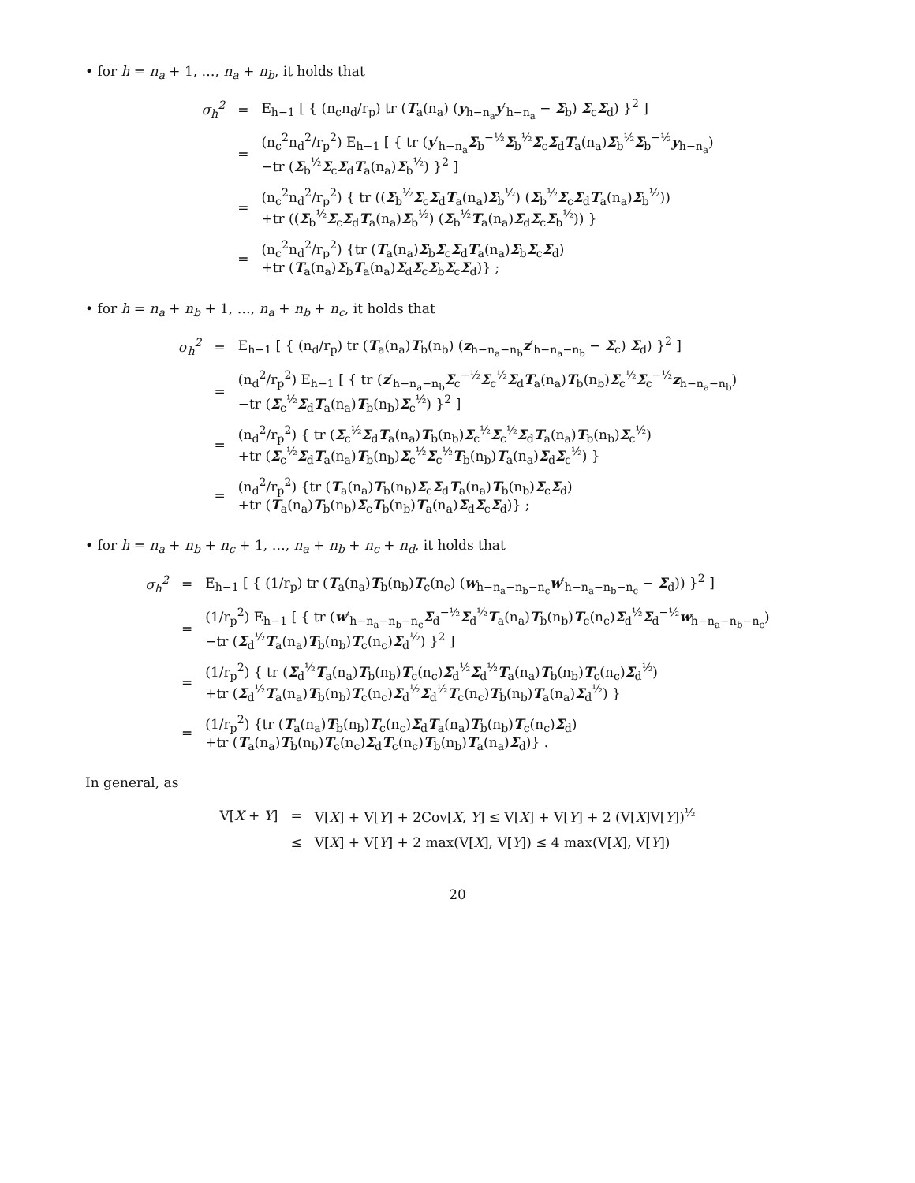• for h = n<sub>a</sub> + 1, …, n<sub>a</sub> + n<sub>b</sub>, it holds that
| σ<sub>h</sub><sup>2</sup> | = | E<sub>h−1</sub> [ { (n<sub>c</sub>n<sub>d</sub>/r<sub>p</sub>) tr ( T<sub>a</sub>(n<sub>a</sub>) ( y<sub>h−n<sub>a</sub></sub> y ′<sub>h−n<sub>a</sub></sub> − Σ<sub>b</sub>) Σ<sub>c</sub> Σ<sub>d</sub>) }<sup>2</sup> ] |
| | = | (n<sub>c</sub><sup>2</sup>n<sub>d</sub><sup>2</sup>/r<sub>p</sub><sup>2</sup>) E<sub>h−1</sub> [ { tr ( y ′<sub>h−n<sub>a</sub></sub> Σ<sub>b</sub><sup>−½</sup> Σ<sub>b</sub><sup>½</sup> Σ<sub>c</sub> Σ<sub>d</sub> T<sub>a</sub>(n<sub>a</sub>) Σ<sub>b</sub><sup>½</sup> Σ<sub>b</sub><sup>−½</sup> y<sub>h−n<sub>a</sub></sub>) −tr ( Σ<sub>b</sub><sup>½</sup> Σ<sub>c</sub> Σ<sub>d</sub> T<sub>a</sub>(n<sub>a</sub>) Σ<sub>b</sub><sup>½</sup>) }<sup>2</sup> ] |
| | = | (n<sub>c</sub><sup>2</sup>n<sub>d</sub><sup>2</sup>/r<sub>p</sub><sup>2</sup>) { tr (( Σ<sub>b</sub><sup>½</sup> Σ<sub>c</sub> Σ<sub>d</sub> T<sub>a</sub>(n<sub>a</sub>) Σ<sub>b</sub><sup>½</sup>) ( Σ<sub>b</sub><sup>½</sup> Σ<sub>c</sub> Σ<sub>d</sub> T<sub>a</sub>(n<sub>a</sub>) Σ<sub>b</sub><sup>½</sup>)) +tr (( Σ<sub>b</sub><sup>½</sup> Σ<sub>c</sub> Σ<sub>d</sub> T<sub>a</sub>(n<sub>a</sub>) Σ<sub>b</sub><sup>½</sup>) ( Σ<sub>b</sub><sup>½</sup> T<sub>a</sub>(n<sub>a</sub>) Σ<sub>d</sub> Σ<sub>c</sub> Σ<sub>b</sub><sup>½</sup>)) } |
| | = | (n<sub>c</sub><sup>2</sup>n<sub>d</sub><sup>2</sup>/r<sub>p</sub><sup>2</sup>) {tr ( T<sub>a</sub>(n<sub>a</sub>) Σ<sub>b</sub> Σ<sub>c</sub> Σ<sub>d</sub> T<sub>a</sub>(n<sub>a</sub>) Σ<sub>b</sub> Σ<sub>c</sub> Σ<sub>d</sub>) +tr ( T<sub>a</sub>(n<sub>a</sub>) Σ<sub>b</sub> T<sub>a</sub>(n<sub>a</sub>) Σ<sub>d</sub> Σ<sub>c</sub> Σ<sub>b</sub> Σ<sub>c</sub> Σ<sub>d</sub>)} ; |
• for h = n<sub>a</sub> + n<sub>b</sub> + 1, …, n<sub>a</sub> + n<sub>b</sub> + n<sub>c</sub>, it holds that
| σ<sub>h</sub><sup>2</sup> | = | E<sub>h−1</sub> [ { (n<sub>d</sub>/r<sub>p</sub>) tr ( T<sub>a</sub>(n<sub>a</sub>) T<sub>b</sub>(n<sub>b</sub>) ( z<sub>h−n<sub>a</sub>−n<sub>b</sub></sub> z ′<sub>h−n<sub>a</sub>−n<sub>b</sub></sub> − Σ<sub>c</sub>) Σ<sub>d</sub>) }<sup>2</sup> ] |
| | = | (n<sub>d</sub><sup>2</sup>/r<sub>p</sub><sup>2</sup>) E<sub>h−1</sub> [ { tr ( z ′<sub>h−n<sub>a</sub>−n<sub>b</sub></sub> Σ<sub>c</sub><sup>−½</sup> Σ<sub>c</sub><sup>½</sup> Σ<sub>d</sub> T<sub>a</sub>(n<sub>a</sub>) T<sub>b</sub>(n<sub>b</sub>) Σ<sub>c</sub><sup>½</sup> Σ<sub>c</sub><sup>−½</sup> z<sub>h−n<sub>a</sub>−n<sub>b</sub></sub>) −tr ( Σ<sub>c</sub><sup>½</sup> Σ<sub>d</sub> T<sub>a</sub>(n<sub>a</sub>) T<sub>b</sub>(n<sub>b</sub>) Σ<sub>c</sub><sup>½</sup>) }<sup>2</sup> ] |
| | = | (n<sub>d</sub><sup>2</sup>/r<sub>p</sub><sup>2</sup>) { tr ( Σ<sub>c</sub><sup>½</sup> Σ<sub>d</sub> T<sub>a</sub>(n<sub>a</sub>) T<sub>b</sub>(n<sub>b</sub>) Σ<sub>c</sub><sup>½</sup> Σ<sub>c</sub><sup>½</sup> Σ<sub>d</sub> T<sub>a</sub>(n<sub>a</sub>) T<sub>b</sub>(n<sub>b</sub>) Σ<sub>c</sub><sup>½</sup>) +tr ( Σ<sub>c</sub><sup>½</sup> Σ<sub>d</sub> T<sub>a</sub>(n<sub>a</sub>) T<sub>b</sub>(n<sub>b</sub>) Σ<sub>c</sub><sup>½</sup> Σ<sub>c</sub><sup>½</sup> T<sub>b</sub>(n<sub>b</sub>) T<sub>a</sub>(n<sub>a</sub>) Σ<sub>d</sub> Σ<sub>c</sub><sup>½</sup>) } |
| | = | (n<sub>d</sub><sup>2</sup>/r<sub>p</sub><sup>2</sup>) {tr ( T<sub>a</sub>(n<sub>a</sub>) T<sub>b</sub>(n<sub>b</sub>) Σ<sub>c</sub> Σ<sub>d</sub> T<sub>a</sub>(n<sub>a</sub>) T<sub>b</sub>(n<sub>b</sub>) Σ<sub>c</sub> Σ<sub>d</sub>) +tr ( T<sub>a</sub>(n<sub>a</sub>) T<sub>b</sub>(n<sub>b</sub>) Σ<sub>c</sub> T<sub>b</sub>(n<sub>b</sub>) T<sub>a</sub>(n<sub>a</sub>) Σ<sub>d</sub> Σ<sub>c</sub> Σ<sub>d</sub>)} ; |
• for h = n<sub>a</sub> + n<sub>b</sub> + n<sub>c</sub> + 1, …, n<sub>a</sub> + n<sub>b</sub> + n<sub>c</sub> + n<sub>d</sub>, it holds that
| σ<sub>h</sub><sup>2</sup> | = | E<sub>h−1</sub> [ { (1/r<sub>p</sub>) tr ( T<sub>a</sub>(n<sub>a</sub>) T<sub>b</sub>(n<sub>b</sub>) T<sub>c</sub>(n<sub>c</sub>) ( w<sub>h−n<sub>a</sub>−n<sub>b</sub>−n<sub>c</sub></sub> w ′<sub>h−n<sub>a</sub>−n<sub>b</sub>−n<sub>c</sub></sub> − Σ<sub>d</sub>)) }<sup>2</sup> ] |
| | = | (1/r<sub>p</sub><sup>2</sup>) E<sub>h−1</sub> [ { tr ( w ′<sub>h−n<sub>a</sub>−n<sub>b</sub>−n<sub>c</sub></sub> Σ<sub>d</sub><sup>−½</sup> Σ<sub>d</sub><sup>½</sup> T<sub>a</sub>(n<sub>a</sub>) T<sub>b</sub>(n<sub>b</sub>) T<sub>c</sub>(n<sub>c</sub>) Σ<sub>d</sub><sup>½</sup> Σ<sub>d</sub><sup>−½</sup> w<sub>h−n<sub>a</sub>−n<sub>b</sub>−n<sub>c</sub></sub>) −tr ( Σ<sub>d</sub><sup>½</sup> T<sub>a</sub>(n<sub>a</sub>) T<sub>b</sub>(n<sub>b</sub>) T<sub>c</sub>(n<sub>c</sub>) Σ<sub>d</sub><sup>½</sup>) }<sup>2</sup> ] |
| | = | (1/r<sub>p</sub><sup>2</sup>) { tr ( Σ<sub>d</sub><sup>½</sup> T<sub>a</sub>(n<sub>a</sub>) T<sub>b</sub>(n<sub>b</sub>) T<sub>c</sub>(n<sub>c</sub>) Σ<sub>d</sub><sup>½</sup> Σ<sub>d</sub><sup>½</sup> T<sub>a</sub>(n<sub>a</sub>) T<sub>b</sub>(n<sub>b</sub>) T<sub>c</sub>(n<sub>c</sub>) Σ<sub>d</sub><sup>½</sup>) +tr ( Σ<sub>d</sub><sup>½</sup> T<sub>a</sub>(n<sub>a</sub>) T<sub>b</sub>(n<sub>b</sub>) T<sub>c</sub>(n<sub>c</sub>) Σ<sub>d</sub><sup>½</sup> Σ<sub>d</sub><sup>½</sup> T<sub>c</sub>(n<sub>c</sub>) T<sub>b</sub>(n<sub>b</sub>) T<sub>a</sub>(n<sub>a</sub>) Σ<sub>d</sub><sup>½</sup>) } |
| | = | (1/r<sub>p</sub><sup>2</sup>) {tr ( T<sub>a</sub>(n<sub>a</sub>) T<sub>b</sub>(n<sub>b</sub>) T<sub>c</sub>(n<sub>c</sub>) Σ<sub>d</sub> T<sub>a</sub>(n<sub>a</sub>) T<sub>b</sub>(n<sub>b</sub>) T<sub>c</sub>(n<sub>c</sub>) Σ<sub>d</sub>) +tr ( T<sub>a</sub>(n<sub>a</sub>) T<sub>b</sub>(n<sub>b</sub>) T<sub>c</sub>(n<sub>c</sub>) Σ<sub>d</sub> T<sub>c</sub>(n<sub>c</sub>) T<sub>b</sub>(n<sub>b</sub>) T<sub>a</sub>(n<sub>a</sub>) Σ<sub>d</sub>)} . |
In general, as
| V[ X + Y ] | = | V[ X ] + V[ Y ] + 2Cov[ X , Y ] ≤ V[ X ] + V[ Y ] + 2 (V[ X ]V[ Y ])<sup>½</sup> |
| | ≤ | V[ X ] + V[ Y ] + 2 max(V[ X ], V[ Y ]) ≤ 4 max(V[ X ], V[ Y ]) |
20